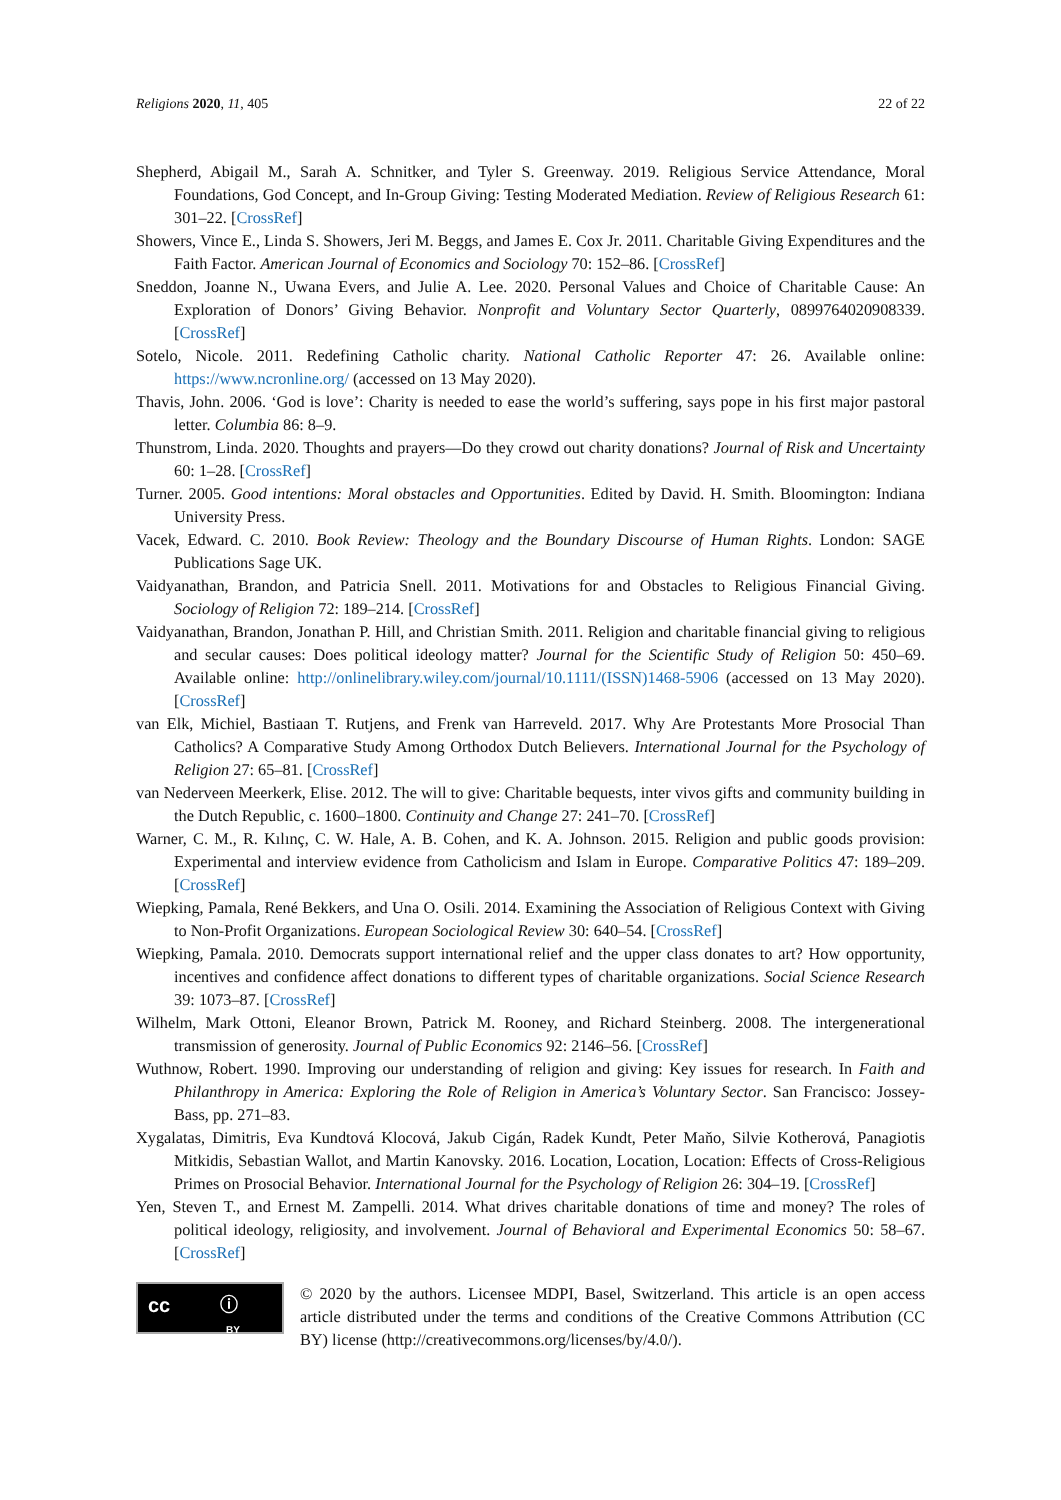Religions 2020, 11, 405 22 of 22
Shepherd, Abigail M., Sarah A. Schnitker, and Tyler S. Greenway. 2019. Religious Service Attendance, Moral Foundations, God Concept, and In-Group Giving: Testing Moderated Mediation. Review of Religious Research 61: 301–22. [CrossRef]
Showers, Vince E., Linda S. Showers, Jeri M. Beggs, and James E. Cox Jr. 2011. Charitable Giving Expenditures and the Faith Factor. American Journal of Economics and Sociology 70: 152–86. [CrossRef]
Sneddon, Joanne N., Uwana Evers, and Julie A. Lee. 2020. Personal Values and Choice of Charitable Cause: An Exploration of Donors’ Giving Behavior. Nonprofit and Voluntary Sector Quarterly, 0899764020908339. [CrossRef]
Sotelo, Nicole. 2011. Redefining Catholic charity. National Catholic Reporter 47: 26. Available online: https://www.ncronline.org/ (accessed on 13 May 2020).
Thavis, John. 2006. ‘God is love’: Charity is needed to ease the world’s suffering, says pope in his first major pastoral letter. Columbia 86: 8–9.
Thunstrom, Linda. 2020. Thoughts and prayers—Do they crowd out charity donations? Journal of Risk and Uncertainty 60: 1–28. [CrossRef]
Turner. 2005. Good intentions: Moral obstacles and Opportunities. Edited by David. H. Smith. Bloomington: Indiana University Press.
Vacek, Edward. C. 2010. Book Review: Theology and the Boundary Discourse of Human Rights. London: SAGE Publications Sage UK.
Vaidyanathan, Brandon, and Patricia Snell. 2011. Motivations for and Obstacles to Religious Financial Giving. Sociology of Religion 72: 189–214. [CrossRef]
Vaidyanathan, Brandon, Jonathan P. Hill, and Christian Smith. 2011. Religion and charitable financial giving to religious and secular causes: Does political ideology matter? Journal for the Scientific Study of Religion 50: 450–69. Available online: http://onlinelibrary.wiley.com/journal/10.1111/(ISSN)1468-5906 (accessed on 13 May 2020). [CrossRef]
van Elk, Michiel, Bastiaan T. Rutjens, and Frenk van Harreveld. 2017. Why Are Protestants More Prosocial Than Catholics? A Comparative Study Among Orthodox Dutch Believers. International Journal for the Psychology of Religion 27: 65–81. [CrossRef]
van Nederveen Meerkerk, Elise. 2012. The will to give: Charitable bequests, inter vivos gifts and community building in the Dutch Republic, c. 1600–1800. Continuity and Change 27: 241–70. [CrossRef]
Warner, C. M., R. Kılınç, C. W. Hale, A. B. Cohen, and K. A. Johnson. 2015. Religion and public goods provision: Experimental and interview evidence from Catholicism and Islam in Europe. Comparative Politics 47: 189–209. [CrossRef]
Wiepking, Pamala, René Bekkers, and Una O. Osili. 2014. Examining the Association of Religious Context with Giving to Non-Profit Organizations. European Sociological Review 30: 640–54. [CrossRef]
Wiepking, Pamala. 2010. Democrats support international relief and the upper class donates to art? How opportunity, incentives and confidence affect donations to different types of charitable organizations. Social Science Research 39: 1073–87. [CrossRef]
Wilhelm, Mark Ottoni, Eleanor Brown, Patrick M. Rooney, and Richard Steinberg. 2008. The intergenerational transmission of generosity. Journal of Public Economics 92: 2146–56. [CrossRef]
Wuthnow, Robert. 1990. Improving our understanding of religion and giving: Key issues for research. In Faith and Philanthropy in America: Exploring the Role of Religion in America’s Voluntary Sector. San Francisco: Jossey-Bass, pp. 271–83.
Xygalatas, Dimitris, Eva Kundtová Klocová, Jakub Cigán, Radek Kundt, Peter Maňo, Silvie Kotherová, Panagiotis Mitkidis, Sebastian Wallot, and Martin Kanovsky. 2016. Location, Location, Location: Effects of Cross-Religious Primes on Prosocial Behavior. International Journal for the Psychology of Religion 26: 304–19. [CrossRef]
Yen, Steven T., and Ernest M. Zampelli. 2014. What drives charitable donations of time and money? The roles of political ideology, religiosity, and involvement. Journal of Behavioral and Experimental Economics 50: 58–67. [CrossRef]
cc ⓘ
BY
© 2020 by the authors. Licensee MDPI, Basel, Switzerland. This article is an open access article distributed under the terms and conditions of the Creative Commons Attribution (CC BY) license (http://creativecommons.org/licenses/by/4.0/).